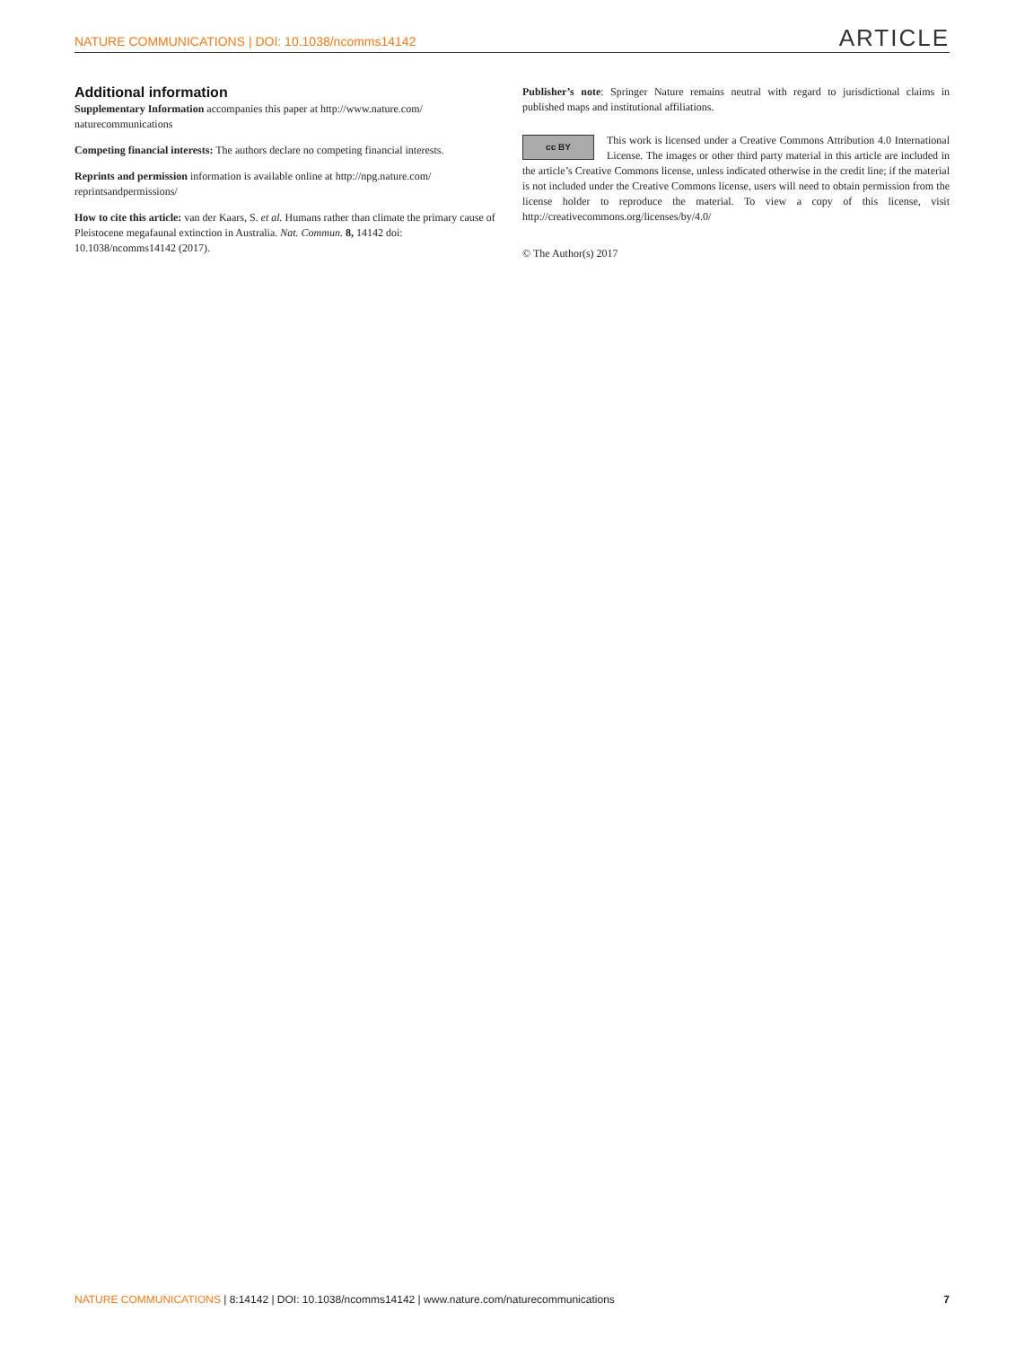NATURE COMMUNICATIONS | DOI: 10.1038/ncomms14142 ARTICLE
Additional information
Supplementary Information accompanies this paper at http://www.nature.com/ naturecommunications
Competing financial interests: The authors declare no competing financial interests.
Reprints and permission information is available online at http://npg.nature.com/ reprintsandpermissions/
How to cite this article: van der Kaars, S. et al. Humans rather than climate the primary cause of Pleistocene megafaunal extinction in Australia. Nat. Commun. 8, 14142 doi: 10.1038/ncomms14142 (2017).
Publisher’s note: Springer Nature remains neutral with regard to jurisdictional claims in published maps and institutional affiliations.
cc BY This work is licensed under a Creative Commons Attribution 4.0 International License. The images or other third party material in this article are included in the article’s Creative Commons license, unless indicated otherwise in the credit line; if the material is not included under the Creative Commons license, users will need to obtain permission from the license holder to reproduce the material. To view a copy of this license, visit http://creativecommons.org/licenses/by/4.0/
© The Author(s) 2017
NATURE COMMUNICATIONS | 8:14142 | DOI: 10.1038/ncomms14142 | www.nature.com/naturecommunications 7